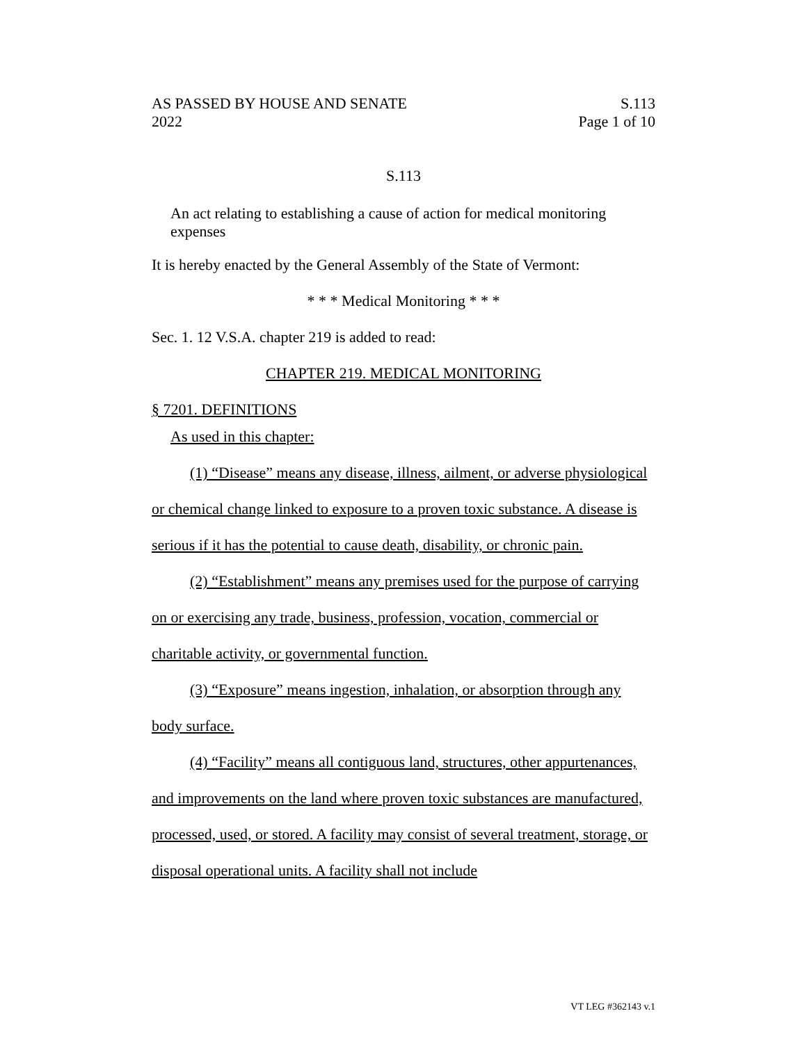AS PASSED BY HOUSE AND SENATE
2022
S.113
Page 1 of 10
S.113
An act relating to establishing a cause of action for medical monitoring expenses
It is hereby enacted by the General Assembly of the State of Vermont:
* * * Medical Monitoring * * *
Sec. 1. 12 V.S.A. chapter 219 is added to read:
CHAPTER 219. MEDICAL MONITORING
§ 7201. DEFINITIONS
As used in this chapter:
(1) “Disease” means any disease, illness, ailment, or adverse physiological or chemical change linked to exposure to a proven toxic substance. A disease is serious if it has the potential to cause death, disability, or chronic pain.
(2) “Establishment” means any premises used for the purpose of carrying on or exercising any trade, business, profession, vocation, commercial or charitable activity, or governmental function.
(3) “Exposure” means ingestion, inhalation, or absorption through any body surface.
(4) “Facility” means all contiguous land, structures, other appurtenances, and improvements on the land where proven toxic substances are manufactured, processed, used, or stored. A facility may consist of several treatment, storage, or disposal operational units. A facility shall not include
VT LEG #362143 v.1